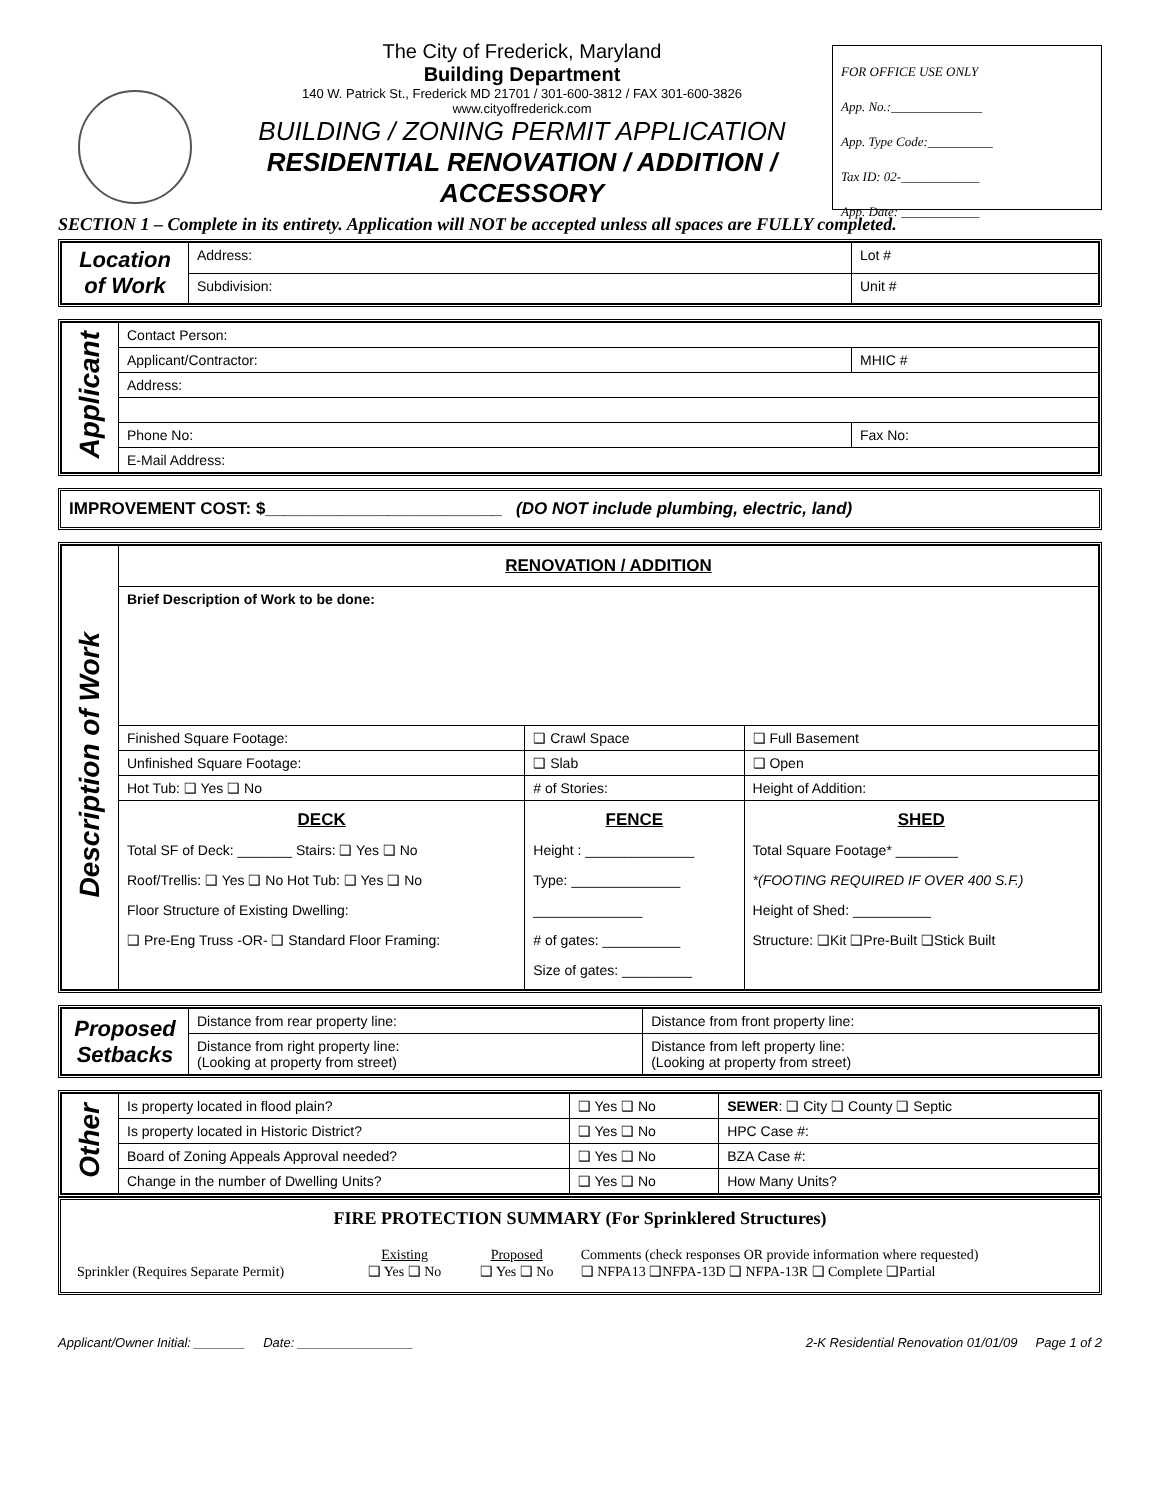The City of Frederick, Maryland
Building Department
140 W. Patrick St., Frederick MD 21701 / 301-600-3812 / FAX 301-600-3826
www.cityoffrederick.com
BUILDING / ZONING PERMIT APPLICATION
RESIDENTIAL RENOVATION / ADDITION /
ACCESSORY
FOR OFFICE USE ONLY
App. No.:______________
App. Type Code:__________
Tax ID: 02-____________
App. Date: ____________
SECTION 1 – Complete in its entirety. Application will NOT be accepted unless all spaces are FULLY completed.
| Location of Work | Address: | Lot # |
| | Subdivision: | Unit # |
| Applicant | Contact Person: | |
| | Applicant/Contractor: | MHIC # |
| | Address: | |
| | Phone No: | Fax No: |
| | E-Mail Address: | |
IMPROVEMENT COST: $_________________________ (DO NOT include plumbing, electric, land)
| Description of Work | RENOVATION / ADDITION | | |
| | Brief Description of Work to be done: | | |
| | Finished Square Footage: | ❑ Crawl Space | ❑ Full Basement |
| | Unfinished Square Footage: | ❑ Slab | ❑ Open |
| | Hot Tub: ❑ Yes ❑ No | # of Stories: | Height of Addition: |
| | DECK Total SF of Deck: _______ Stairs: ❑ Yes ❑ No Roof/Trellis: ❑ Yes ❑ No Hot Tub: ❑ Yes ❑ No Floor Structure of Existing Dwelling: ❑ Pre-Eng Truss -OR- ❑ Standard Floor Framing: | FENCE Height : ______________ Type: ______________ ______________ # of gates: __________ Size of gates: _________ | SHED Total Square Footage* ________ *(FOOTING REQUIRED IF OVER 400 S.F.) Height of Shed: __________ Structure: ❑Kit ❑Pre-Built ❑Stick Built |
| Proposed Setbacks | Distance from rear property line: | Distance from front property line: |
| | Distance from right property line: (Looking at property from street) | Distance from left property line: (Looking at property from street) |
| Other | Is property located in flood plain? | ❑ Yes ❑ No | SEWER : ❑ City ❑ County ❑ Septic |
| | Is property located in Historic District? | ❑ Yes ❑ No | HPC Case #: |
| | Board of Zoning Appeals Approval needed? | ❑ Yes ❑ No | BZA Case #: |
| | Change in the number of Dwelling Units? | ❑ Yes ❑ No | How Many Units? |
FIRE PROTECTION SUMMARY (For Sprinklered Structures)
| Sprinkler (Requires Separate Permit) | Existing ❑ Yes ❑ No | Proposed ❑ Yes ❑ No | Comments (check responses OR provide information where requested) ❑ NFPA13 ❑NFPA-13D ❑ NFPA-13R ❑ Complete ❑Partial |
Applicant/Owner Initial: _______ Date: ________________ 2-K Residential Renovation 01/01/09 Page 1 of 2